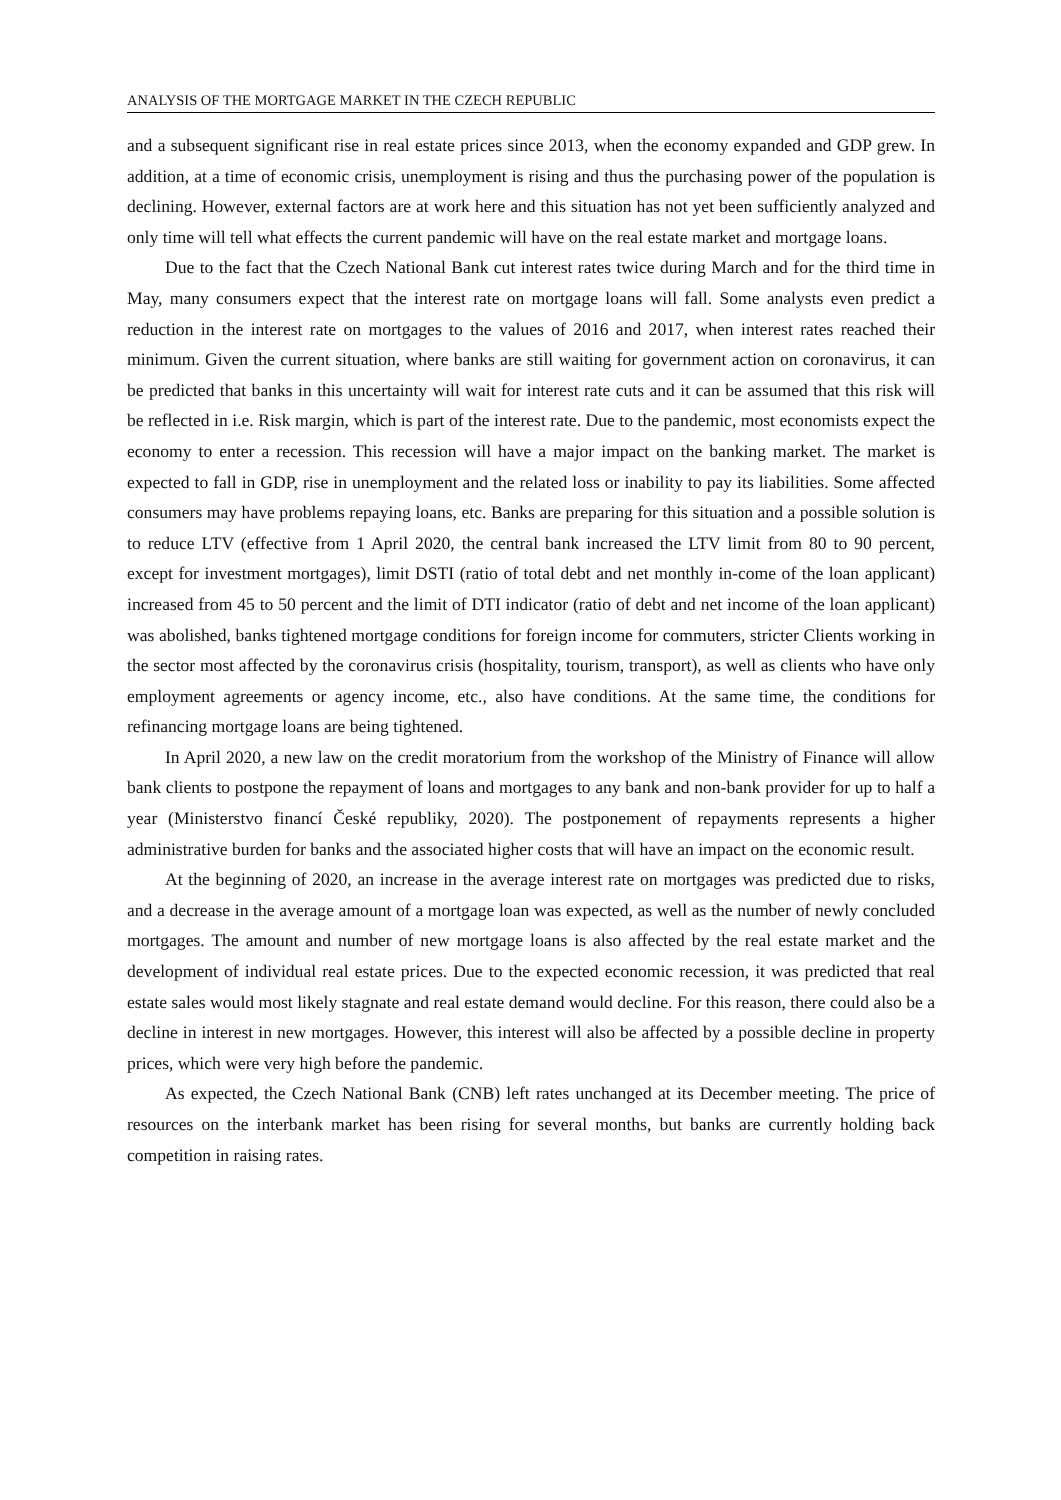ANALYSIS OF THE MORTGAGE MARKET IN THE CZECH REPUBLIC
and a subsequent significant rise in real estate prices since 2013, when the economy expanded and GDP grew. In addition, at a time of economic crisis, unemployment is rising and thus the purchasing power of the population is declining. However, external factors are at work here and this situation has not yet been sufficiently analyzed and only time will tell what effects the current pandemic will have on the real estate market and mortgage loans.
Due to the fact that the Czech National Bank cut interest rates twice during March and for the third time in May, many consumers expect that the interest rate on mortgage loans will fall. Some analysts even predict a reduction in the interest rate on mortgages to the values of 2016 and 2017, when interest rates reached their minimum. Given the current situation, where banks are still waiting for government action on coronavirus, it can be predicted that banks in this uncertainty will wait for interest rate cuts and it can be assumed that this risk will be reflected in i.e. Risk margin, which is part of the interest rate. Due to the pandemic, most economists expect the economy to enter a recession. This recession will have a major impact on the banking market. The market is expected to fall in GDP, rise in unemployment and the related loss or inability to pay its liabilities. Some affected consumers may have problems repaying loans, etc. Banks are preparing for this situation and a possible solution is to reduce LTV (effective from 1 April 2020, the central bank increased the LTV limit from 80 to 90 percent, except for investment mortgages), limit DSTI (ratio of total debt and net monthly in-come of the loan applicant) increased from 45 to 50 percent and the limit of DTI indicator (ratio of debt and net income of the loan applicant) was abolished, banks tightened mortgage conditions for foreign income for commuters, stricter Clients working in the sector most affected by the coronavirus crisis (hospitality, tourism, transport), as well as clients who have only employment agreements or agency income, etc., also have conditions. At the same time, the conditions for refinancing mortgage loans are being tightened.
In April 2020, a new law on the credit moratorium from the workshop of the Ministry of Finance will allow bank clients to postpone the repayment of loans and mortgages to any bank and non-bank provider for up to half a year (Ministerstvo financí České republiky, 2020). The postponement of repayments represents a higher administrative burden for banks and the associated higher costs that will have an impact on the economic result.
At the beginning of 2020, an increase in the average interest rate on mortgages was predicted due to risks, and a decrease in the average amount of a mortgage loan was expected, as well as the number of newly concluded mortgages. The amount and number of new mortgage loans is also affected by the real estate market and the development of individual real estate prices. Due to the expected economic recession, it was predicted that real estate sales would most likely stagnate and real estate demand would decline. For this reason, there could also be a decline in interest in new mortgages. However, this interest will also be affected by a possible decline in property prices, which were very high before the pandemic.
As expected, the Czech National Bank (CNB) left rates unchanged at its December meeting. The price of resources on the interbank market has been rising for several months, but banks are currently holding back competition in raising rates.